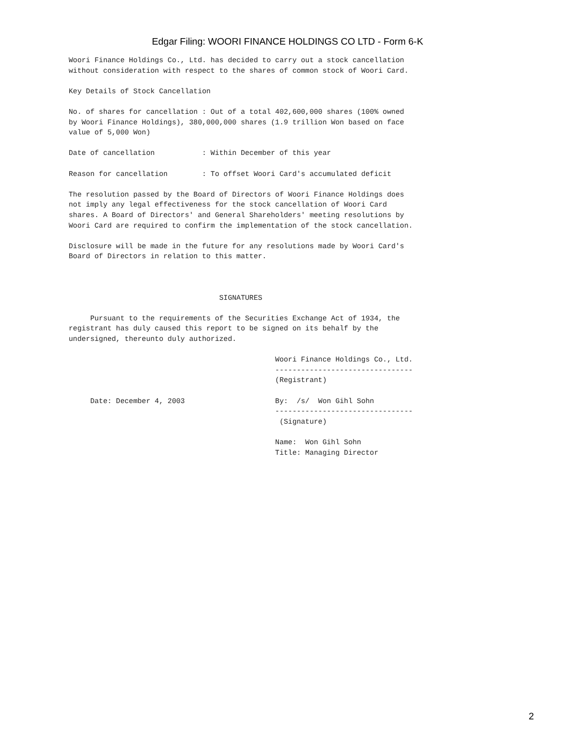Edgar Filing: WOORI FINANCE HOLDINGS CO LTD - Form 6-K
Woori Finance Holdings Co., Ltd. has decided to carry out a stock cancellation
without consideration with respect to the shares of common stock of Woori Card.

Key Details of Stock Cancellation

No. of shares for cancellation : Out of a total 402,600,000 shares (100% owned
by Woori Finance Holdings), 380,000,000 shares (1.9 trillion Won based on face
value of 5,000 Won)

Date of cancellation           : Within December of this year

Reason for cancellation        : To offset Woori Card's accumulated deficit

The resolution passed by the Board of Directors of Woori Finance Holdings does
not imply any legal effectiveness for the stock cancellation of Woori Card
shares. A Board of Directors' and General Shareholders' meeting resolutions by
Woori Card are required to confirm the implementation of the stock cancellation.

Disclosure will be made in the future for any resolutions made by Woori Card's
Board of Directors in relation to this matter.



                                   SIGNATURES

     Pursuant to the requirements of the Securities Exchange Act of 1934, the
registrant has duly caused this report to be signed on its behalf by the
undersigned, thereunto duly authorized.

                                                Woori Finance Holdings Co., Ltd.
                                                --------------------------------
                                                (Registrant)

     Date: December 4, 2003                     By:  /s/  Won Gihl Sohn
                                                --------------------------------
                                                 (Signature)

                                                Name:  Won Gihl Sohn
                                                Title: Managing Director
2